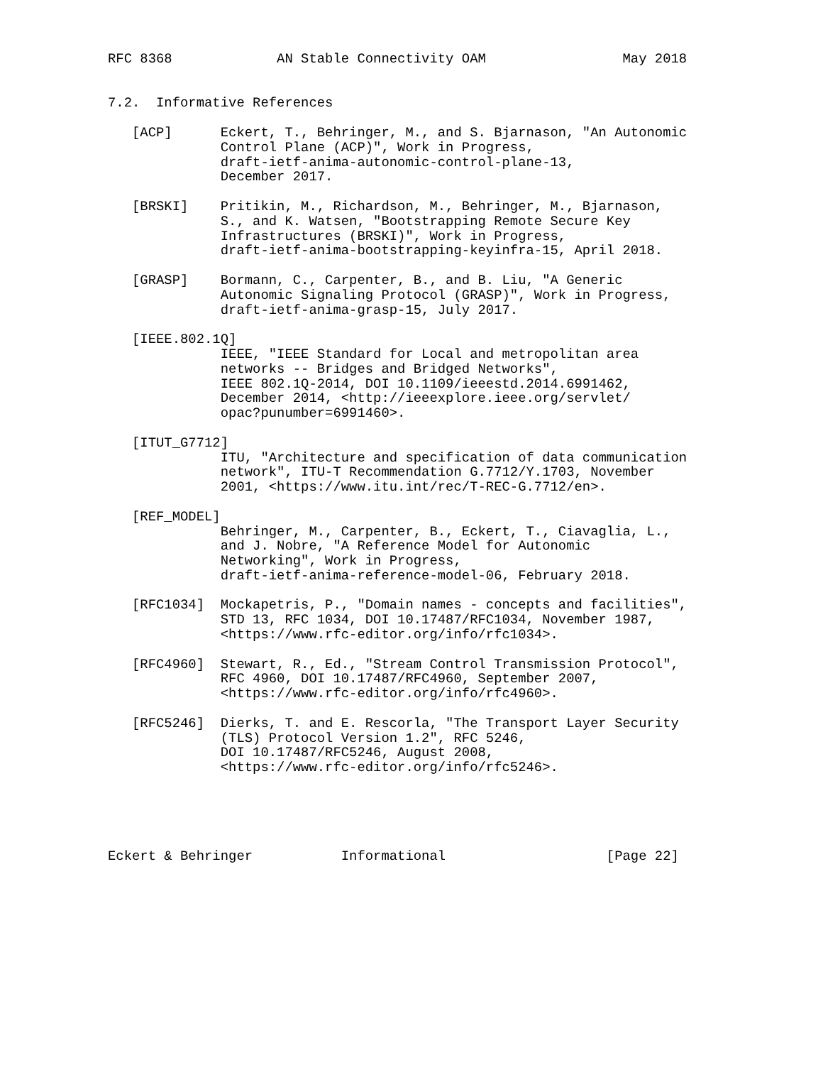RFC 8368             AN Stable Connectivity OAM                 May 2018


7.2.  Informative References

   [ACP]      Eckert, T., Behringer, M., and S. Bjarnason, "An Autonomic
              Control Plane (ACP)", Work in Progress,
              draft-ietf-anima-autonomic-control-plane-13,
              December 2017.

   [BRSKI]    Pritikin, M., Richardson, M., Behringer, M., Bjarnason,
              S., and K. Watsen, "Bootstrapping Remote Secure Key
              Infrastructures (BRSKI)", Work in Progress,
              draft-ietf-anima-bootstrapping-keyinfra-15, April 2018.

   [GRASP]    Bormann, C., Carpenter, B., and B. Liu, "A Generic
              Autonomic Signaling Protocol (GRASP)", Work in Progress,
              draft-ietf-anima-grasp-15, July 2017.

   [IEEE.802.1Q]
              IEEE, "IEEE Standard for Local and metropolitan area
              networks -- Bridges and Bridged Networks",
              IEEE 802.1Q-2014, DOI 10.1109/ieeestd.2014.6991462,
              December 2014, <http://ieeexplore.ieee.org/servlet/
              opac?punumber=6991460>.

   [ITUT_G7712]
              ITU, "Architecture and specification of data communication
              network", ITU-T Recommendation G.7712/Y.1703, November
              2001, <https://www.itu.int/rec/T-REC-G.7712/en>.

   [REF_MODEL]
              Behringer, M., Carpenter, B., Eckert, T., Ciavaglia, L.,
              and J. Nobre, "A Reference Model for Autonomic
              Networking", Work in Progress,
              draft-ietf-anima-reference-model-06, February 2018.

   [RFC1034]  Mockapetris, P., "Domain names - concepts and facilities",
              STD 13, RFC 1034, DOI 10.17487/RFC1034, November 1987,
              <https://www.rfc-editor.org/info/rfc1034>.

   [RFC4960]  Stewart, R., Ed., "Stream Control Transmission Protocol",
              RFC 4960, DOI 10.17487/RFC4960, September 2007,
              <https://www.rfc-editor.org/info/rfc4960>.

   [RFC5246]  Dierks, T. and E. Rescorla, "The Transport Layer Security
              (TLS) Protocol Version 1.2", RFC 5246,
              DOI 10.17487/RFC5246, August 2008,
              <https://www.rfc-editor.org/info/rfc5246>.





Eckert & Behringer           Informational                    [Page 22]